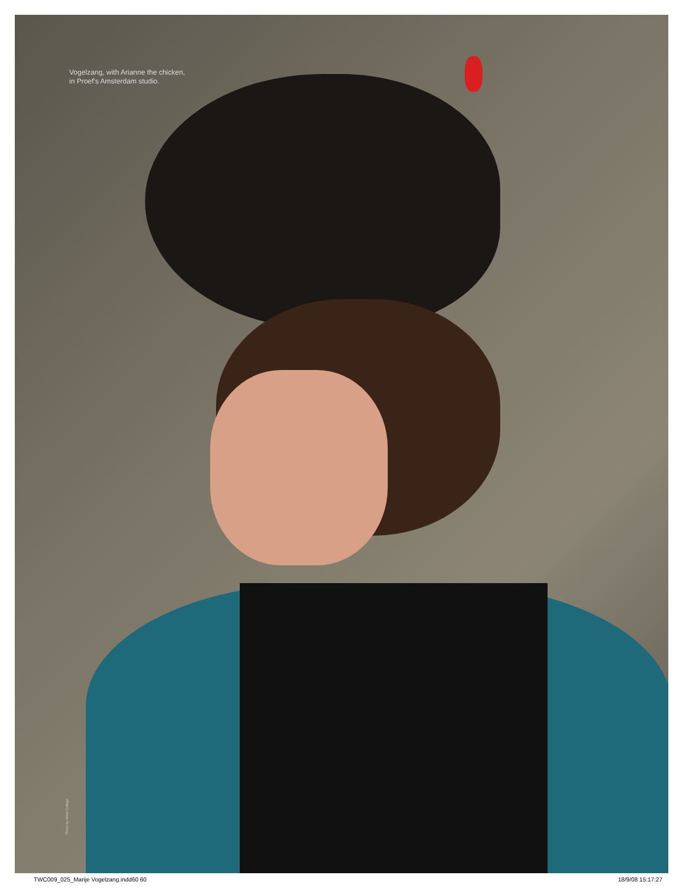Vogelzang, with Arianne the chicken,
in Proef's Amsterdam studio.
Photo by Anne College
TWC009_025_Marije Vogelzang.indd60 60 18/9/08 15:17:27